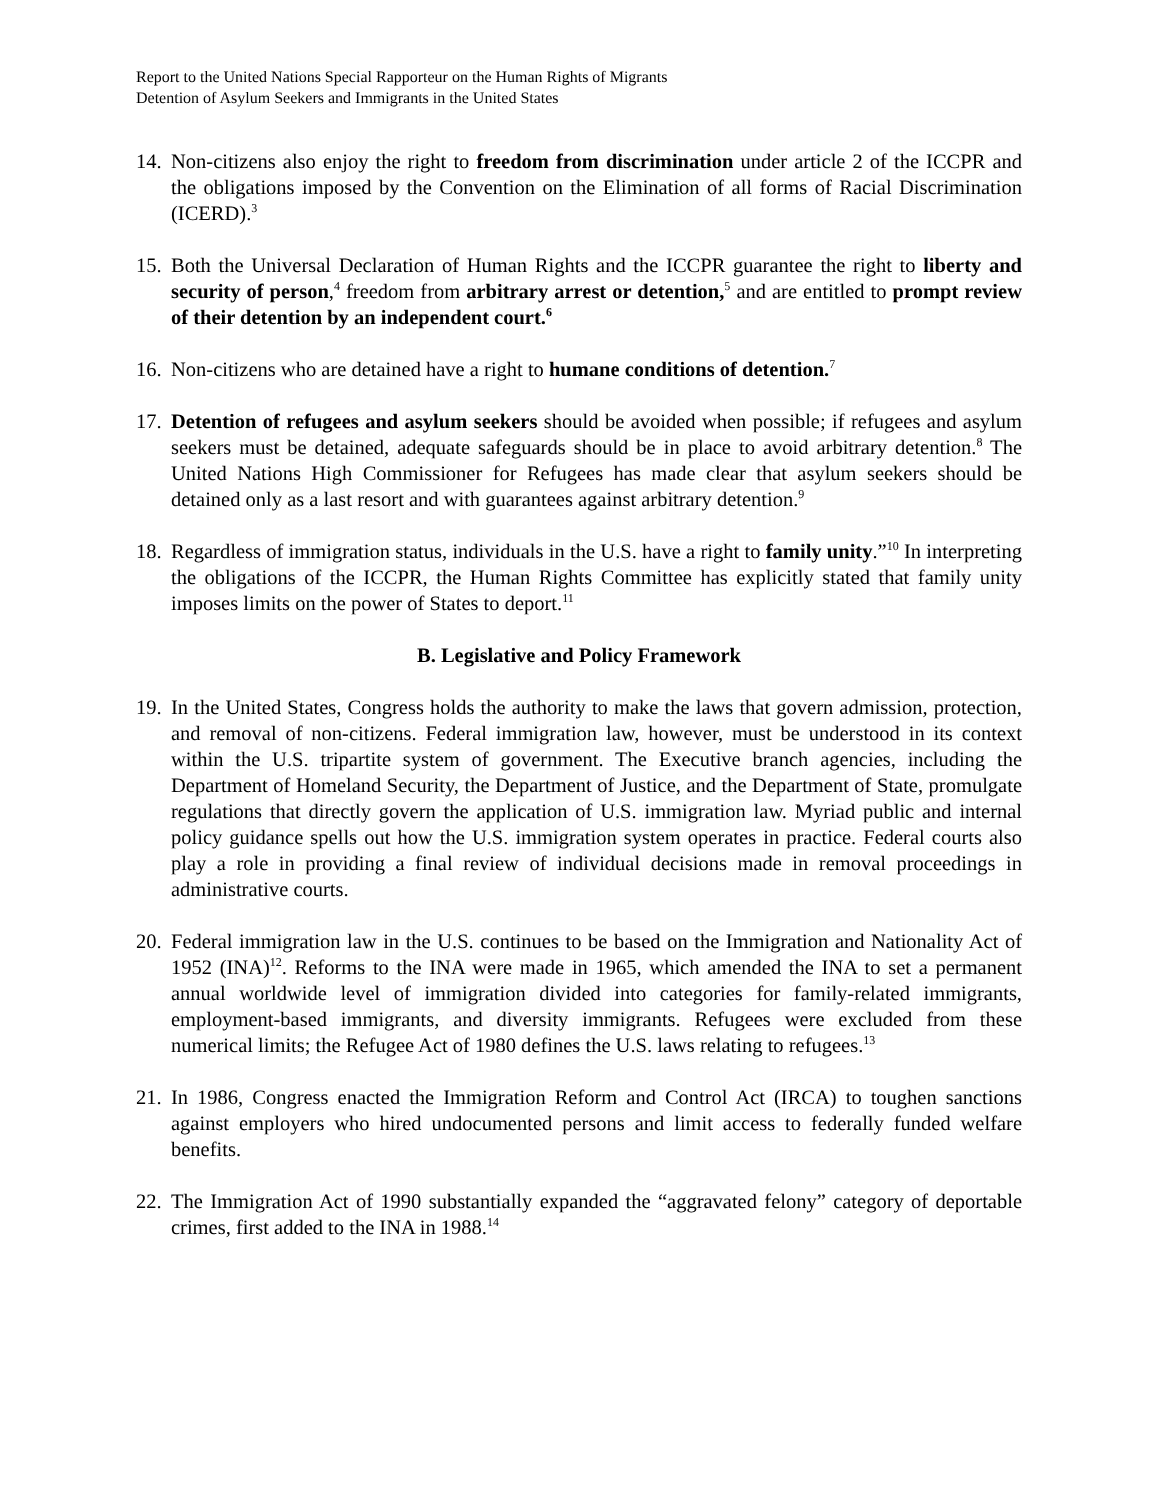Report to the United Nations Special Rapporteur on the Human Rights of Migrants
Detention of Asylum Seekers and Immigrants in the United States
14. Non-citizens also enjoy the right to freedom from discrimination under article 2 of the ICCPR and the obligations imposed by the Convention on the Elimination of all forms of Racial Discrimination (ICERD).<sup>3</sup>
15. Both the Universal Declaration of Human Rights and the ICCPR guarantee the right to liberty and security of person,<sup>4</sup> freedom from arbitrary arrest or detention,<sup>5</sup> and are entitled to prompt review of their detention by an independent court.<sup>6</sup>
16. Non-citizens who are detained have a right to humane conditions of detention.<sup>7</sup>
17. Detention of refugees and asylum seekers should be avoided when possible; if refugees and asylum seekers must be detained, adequate safeguards should be in place to avoid arbitrary detention.<sup>8</sup> The United Nations High Commissioner for Refugees has made clear that asylum seekers should be detained only as a last resort and with guarantees against arbitrary detention.<sup>9</sup>
18. Regardless of immigration status, individuals in the U.S. have a right to family unity.”<sup>10</sup> In interpreting the obligations of the ICCPR, the Human Rights Committee has explicitly stated that family unity imposes limits on the power of States to deport.<sup>11</sup>
B. Legislative and Policy Framework
19. In the United States, Congress holds the authority to make the laws that govern admission, protection, and removal of non-citizens. Federal immigration law, however, must be understood in its context within the U.S. tripartite system of government. The Executive branch agencies, including the Department of Homeland Security, the Department of Justice, and the Department of State, promulgate regulations that directly govern the application of U.S. immigration law. Myriad public and internal policy guidance spells out how the U.S. immigration system operates in practice. Federal courts also play a role in providing a final review of individual decisions made in removal proceedings in administrative courts.
20. Federal immigration law in the U.S. continues to be based on the Immigration and Nationality Act of 1952 (INA)<sup>12</sup>. Reforms to the INA were made in 1965, which amended the INA to set a permanent annual worldwide level of immigration divided into categories for family-related immigrants, employment-based immigrants, and diversity immigrants. Refugees were excluded from these numerical limits; the Refugee Act of 1980 defines the U.S. laws relating to refugees.<sup>13</sup>
21. In 1986, Congress enacted the Immigration Reform and Control Act (IRCA) to toughen sanctions against employers who hired undocumented persons and limit access to federally funded welfare benefits.
22. The Immigration Act of 1990 substantially expanded the “aggravated felony” category of deportable crimes, first added to the INA in 1988.<sup>14</sup>